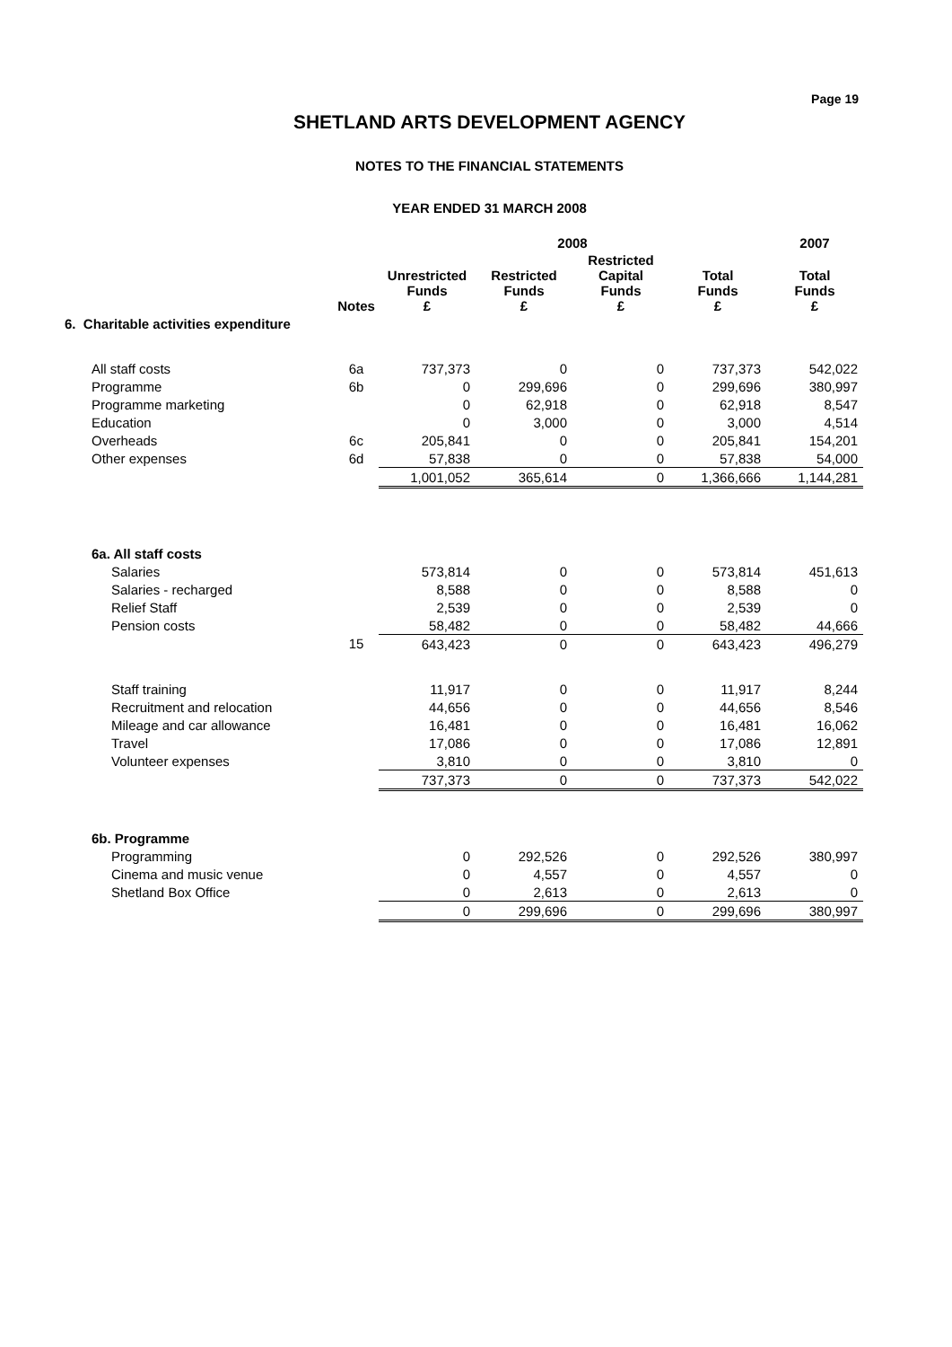Page 19
SHETLAND ARTS DEVELOPMENT AGENCY
NOTES TO THE FINANCIAL STATEMENTS
YEAR ENDED 31 MARCH 2008
| | | 2008 | | | | 2007 |
| --- | --- | --- | --- | --- | --- | --- |
| | Notes | Unrestricted Funds £ | Restricted Funds £ | Restricted Capital Funds £ | Total Funds £ | Total Funds £ |
| 6. Charitable activities expenditure | | | | | | |
| All staff costs | 6a | 737,373 | 0 | 0 | 737,373 | 542,022 |
| Programme | 6b | 0 | 299,696 | 0 | 299,696 | 380,997 |
| Programme marketing | | 0 | 62,918 | 0 | 62,918 | 8,547 |
| Education | | 0 | 3,000 | 0 | 3,000 | 4,514 |
| Overheads | 6c | 205,841 | 0 | 0 | 205,841 | 154,201 |
| Other expenses | 6d | 57,838 | 0 | 0 | 57,838 | 54,000 |
| | | 1,001,052 | 365,614 | 0 | 1,366,666 | 1,144,281 |
| 6a. All staff costs | | | | | | |
| Salaries | | 573,814 | 0 | 0 | 573,814 | 451,613 |
| Salaries - recharged | | 8,588 | 0 | 0 | 8,588 | 0 |
| Relief Staff | | 2,539 | 0 | 0 | 2,539 | 0 |
| Pension costs | | 58,482 | 0 | 0 | 58,482 | 44,666 |
| | 15 | 643,423 | 0 | 0 | 643,423 | 496,279 |
| Staff training | | 11,917 | 0 | 0 | 11,917 | 8,244 |
| Recruitment and relocation | | 44,656 | 0 | 0 | 44,656 | 8,546 |
| Mileage and car allowance | | 16,481 | 0 | 0 | 16,481 | 16,062 |
| Travel | | 17,086 | 0 | 0 | 17,086 | 12,891 |
| Volunteer expenses | | 3,810 | 0 | 0 | 3,810 | 0 |
| | | 737,373 | 0 | 0 | 737,373 | 542,022 |
| 6b. Programme | | | | | | |
| Programming | | 0 | 292,526 | 0 | 292,526 | 380,997 |
| Cinema and music venue | | 0 | 4,557 | 0 | 4,557 | 0 |
| Shetland Box Office | | 0 | 2,613 | 0 | 2,613 | 0 |
| | | 0 | 299,696 | 0 | 299,696 | 380,997 |